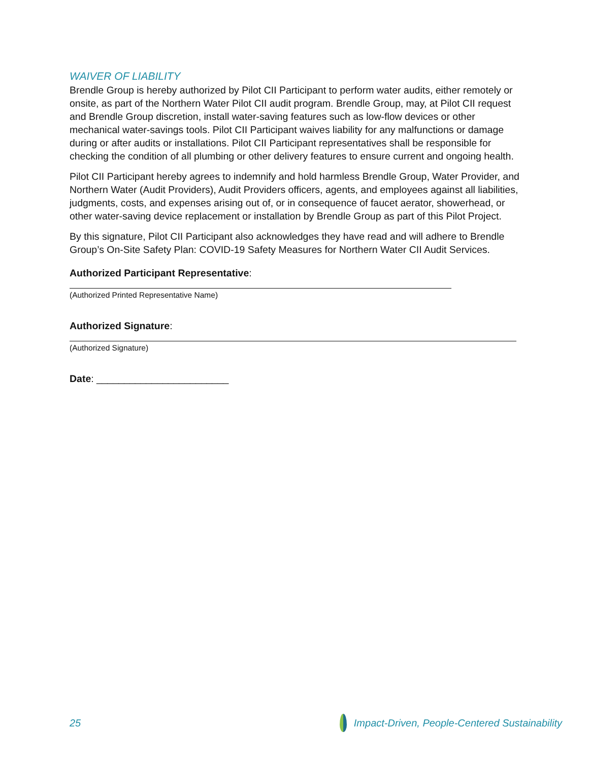WAIVER OF LIABILITY
Brendle Group is hereby authorized by Pilot CII Participant to perform water audits, either remotely or onsite, as part of the Northern Water Pilot CII audit program. Brendle Group, may, at Pilot CII request and Brendle Group discretion, install water-saving features such as low-flow devices or other mechanical water-savings tools. Pilot CII Participant waives liability for any malfunctions or damage during or after audits or installations. Pilot CII Participant representatives shall be responsible for checking the condition of all plumbing or other delivery features to ensure current and ongoing health.
Pilot CII Participant hereby agrees to indemnify and hold harmless Brendle Group, Water Provider, and Northern Water (Audit Providers), Audit Providers officers, agents, and employees against all liabilities, judgments, costs, and expenses arising out of, or in consequence of faucet aerator, showerhead, or other water-saving device replacement or installation by Brendle Group as part of this Pilot Project.
By this signature, Pilot CII Participant also acknowledges they have read and will adhere to Brendle Group’s On-Site Safety Plan: COVID-19 Safety Measures for Northern Water CII Audit Services.
Authorized Participant Representative:
(Authorized Printed Representative Name)
Authorized Signature:
(Authorized Signature)
Date: ________________________
25 Impact-Driven, People-Centered Sustainability